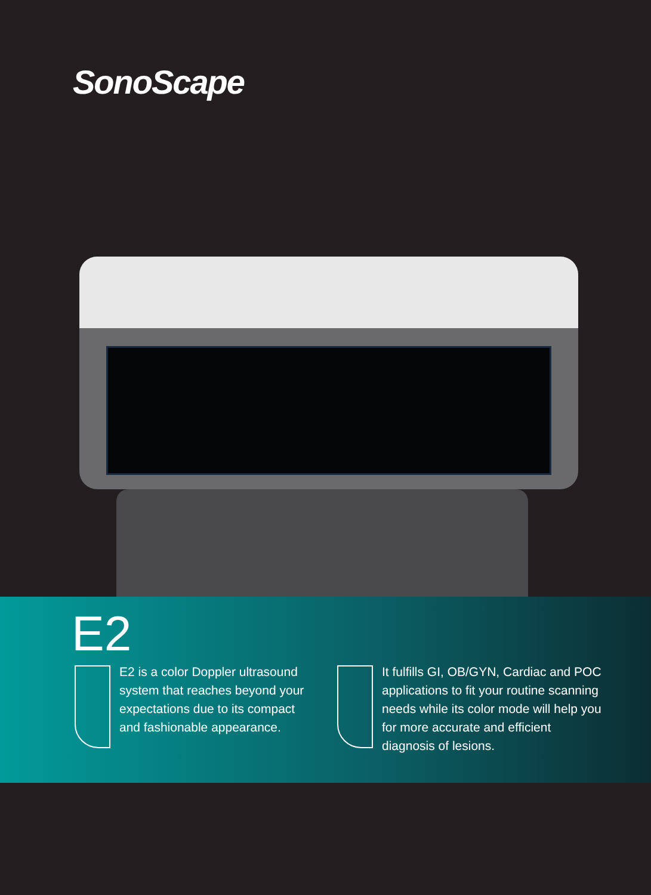SonoScape
E2
E2 is a color Doppler ultrasound system that reaches beyond your expectations due to its compact and fashionable appearance.
It fulfills GI, OB/GYN, Cardiac and POC applications to fit your routine scanning needs while its color mode will help you for more accurate and efficient diagnosis of lesions.